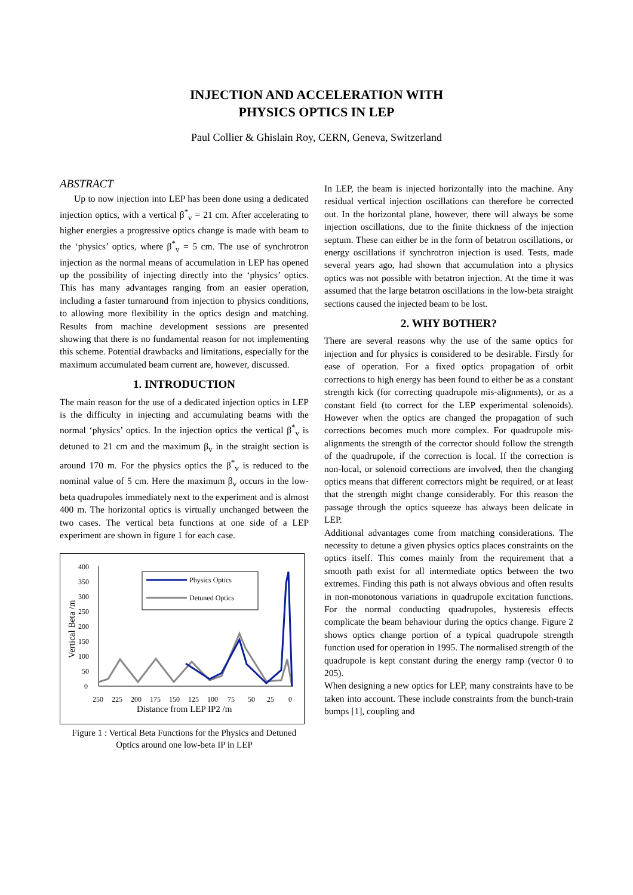INJECTION AND ACCELERATION WITH
PHYSICS OPTICS IN LEP
Paul Collier & Ghislain Roy, CERN, Geneva, Switzerland
ABSTRACT
Up to now injection into LEP has been done using a dedicated injection optics, with a vertical β<sup>*</sup><sub>v</sub> = 21 cm. After accelerating to higher energies a progressive optics change is made with beam to the ‘physics’ optics, where β<sup>*</sup><sub>v</sub> = 5 cm. The use of synchrotron injection as the normal means of accumulation in LEP has opened up the possibility of injecting directly into the ‘physics’ optics. This has many advantages ranging from an easier operation, including a faster turnaround from injection to physics conditions, to allowing more flexibility in the optics design and matching. Results from machine development sessions are presented showing that there is no fundamental reason for not implementing this scheme. Potential drawbacks and limitations, especially for the maximum accumulated beam current are, however, discussed.
1. INTRODUCTION
The main reason for the use of a dedicated injection optics in LEP is the difficulty in injecting and accumulating beams with the normal ‘physics’ optics. In the injection optics the vertical β<sup>*</sup><sub>v</sub> is detuned to 21 cm and the maximum β<sub>v</sub> in the straight section is around 170 m. For the physics optics the β<sup>*</sup><sub>v</sub> is reduced to the nominal value of 5 cm. Here the maximum β<sub>v</sub> occurs in the low-beta quadrupoles immediately next to the experiment and is almost 400 m. The horizontal optics is virtually unchanged between the two cases. The vertical beta functions at one side of a LEP experiment are shown in figure 1 for each case.
0
50
100
150
200
250
300
350
400
250
225
200
175
150
125
100
75
50
25
0
Distance from LEP IP2 /m
Vertical Beta /m
Physics Optics
Detuned Optics
Figure 1 : Vertical Beta Functions for the Physics and Detuned Optics around one low-beta IP in LEP
In LEP, the beam is injected horizontally into the machine. Any residual vertical injection oscillations can therefore be corrected out. In the horizontal plane, however, there will always be some injection oscillations, due to the finite thickness of the injection septum. These can either be in the form of betatron oscillations, or energy oscillations if synchrotron injection is used. Tests, made several years ago, had shown that accumulation into a physics optics was not possible with betatron injection. At the time it was assumed that the large betatron oscillations in the low-beta straight sections caused the injected beam to be lost.
2. WHY BOTHER?
There are several reasons why the use of the same optics for injection and for physics is considered to be desirable. Firstly for ease of operation. For a fixed optics propagation of orbit corrections to high energy has been found to either be as a constant strength kick (for correcting quadrupole mis-alignments), or as a constant field (to correct for the LEP experimental solenoids). However when the optics are changed the propagation of such corrections becomes much more complex. For quadrupole mis-alignments the strength of the corrector should follow the strength of the quadrupole, if the correction is local. If the correction is non-local, or solenoid corrections are involved, then the changing optics means that different correctors might be required, or at least that the strength might change considerably. For this reason the passage through the optics squeeze has always been delicate in LEP.
Additional advantages come from matching considerations. The necessity to detune a given physics optics places constraints on the optics itself. This comes mainly from the requirement that a smooth path exist for all intermediate optics between the two extremes. Finding this path is not always obvious and often results in non-monotonous variations in quadrupole excitation functions. For the normal conducting quadrupoles, hysteresis effects complicate the beam behaviour during the optics change. Figure 2 shows optics change portion of a typical quadrupole strength function used for operation in 1995. The normalised strength of the quadrupole is kept constant during the energy ramp (vector 0 to 205).
When designing a new optics for LEP, many constraints have to be taken into account. These include constraints from the bunch-train bumps [1], coupling and